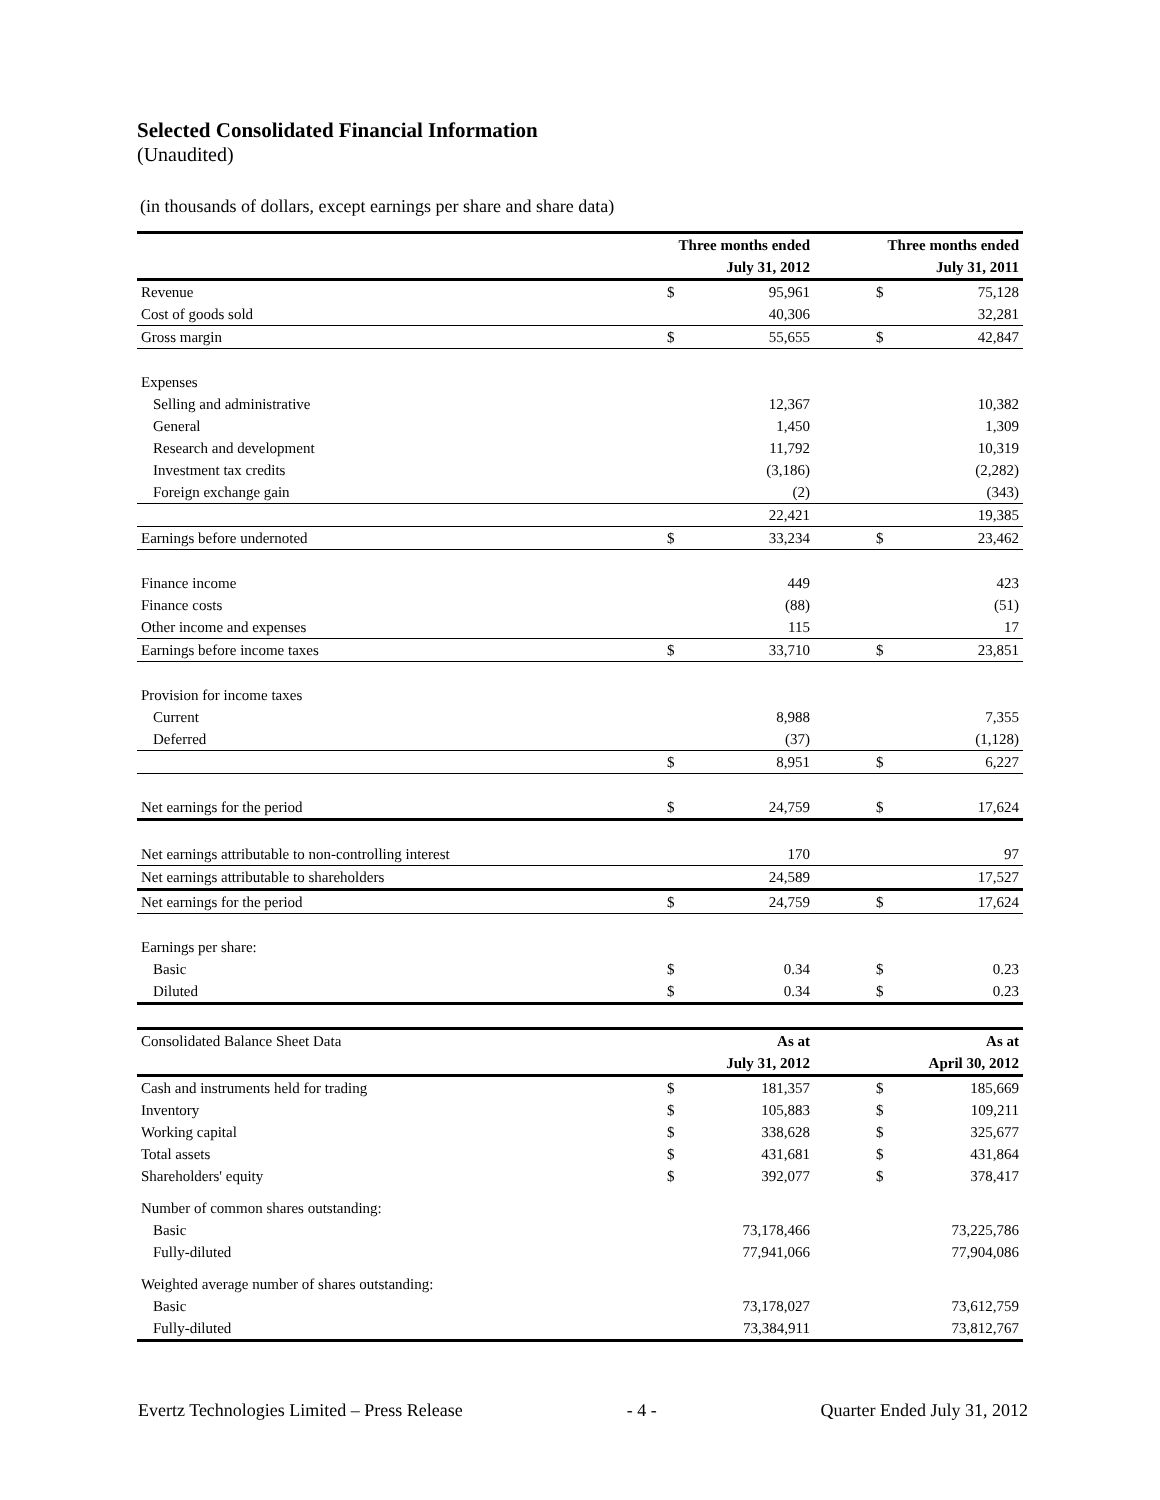Selected Consolidated Financial Information
(Unaudited)
(in thousands of dollars, except earnings per share and share data)
| | Three months ended | | | Three months ended | |
| --- | --- | --- | --- | --- | --- |
| | July 31, 2012 | | | July 31, 2011 | |
| Revenue | $ | 95,961 | | $ | 75,128 |
| Cost of goods sold | | 40,306 | | | 32,281 |
| Gross margin | $ | 55,655 | | $ | 42,847 |
| Expenses | | | | | |
| Selling and administrative | | 12,367 | | | 10,382 |
| General | | 1,450 | | | 1,309 |
| Research and development | | 11,792 | | | 10,319 |
| Investment tax credits | | (3,186) | | | (2,282) |
| Foreign exchange gain | | (2) | | | (343) |
| | | 22,421 | | | 19,385 |
| Earnings before undernoted | $ | 33,234 | | $ | 23,462 |
| Finance income | | 449 | | | 423 |
| Finance costs | | (88) | | | (51) |
| Other income and expenses | | 115 | | | 17 |
| Earnings before income taxes | $ | 33,710 | | $ | 23,851 |
| Provision for income taxes | | | | | |
| Current | | 8,988 | | | 7,355 |
| Deferred | | (37) | | | (1,128) |
| | $ | 8,951 | | $ | 6,227 |
| Net earnings for the period | $ | 24,759 | | $ | 17,624 |
| Net earnings attributable to non-controlling interest | | 170 | | | 97 |
| Net earnings attributable to shareholders | | 24,589 | | | 17,527 |
| Net earnings for the period | $ | 24,759 | | $ | 17,624 |
| Earnings per share: | | | | | |
| Basic | $ | 0.34 | | $ | 0.23 |
| Diluted | $ | 0.34 | | $ | 0.23 |
| Consolidated Balance Sheet Data | As at | | | As at | |
| | July 31, 2012 | | | April 30, 2012 | |
| Cash and instruments held for trading | $ | 181,357 | | $ | 185,669 |
| Inventory | $ | 105,883 | | $ | 109,211 |
| Working capital | $ | 338,628 | | $ | 325,677 |
| Total assets | $ | 431,681 | | $ | 431,864 |
| Shareholders' equity | $ | 392,077 | | $ | 378,417 |
| Number of common shares outstanding: | | | | | |
| Basic | | 73,178,466 | | | 73,225,786 |
| Fully-diluted | | 77,941,066 | | | 77,904,086 |
| Weighted average number of shares outstanding: | | | | | |
| Basic | | 73,178,027 | | | 73,612,759 |
| Fully-diluted | | 73,384,911 | | | 73,812,767 |
Evertz Technologies Limited – Press Release - 4 - Quarter Ended July 31, 2012